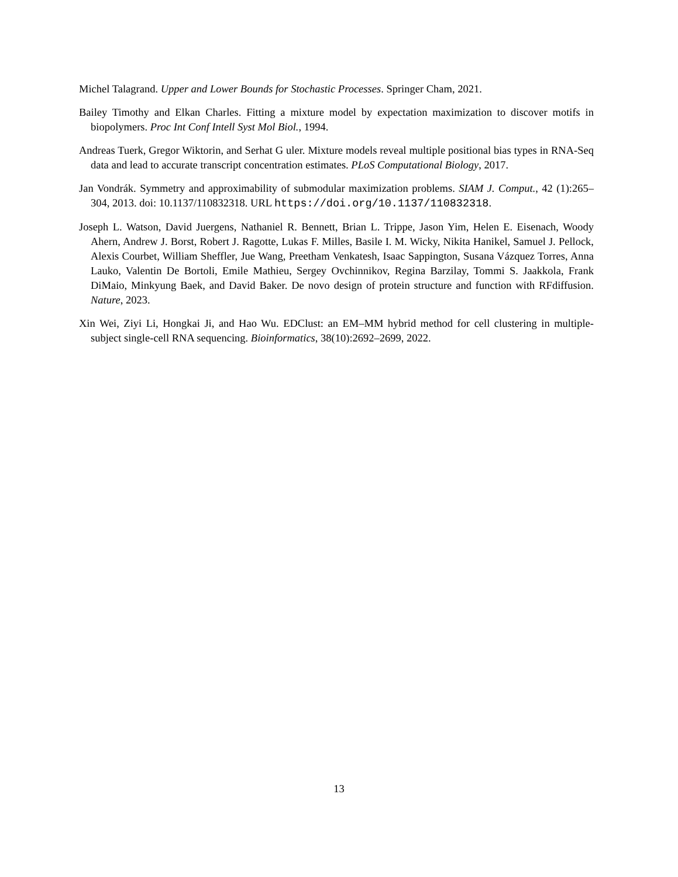Michel Talagrand. Upper and Lower Bounds for Stochastic Processes. Springer Cham, 2021.
Bailey Timothy and Elkan Charles. Fitting a mixture model by expectation maximization to discover motifs in biopolymers. Proc Int Conf Intell Syst Mol Biol., 1994.
Andreas Tuerk, Gregor Wiktorin, and Serhat G uler. Mixture models reveal multiple positional bias types in RNA-Seq data and lead to accurate transcript concentration estimates. PLoS Computational Biology, 2017.
Jan Vondrák. Symmetry and approximability of submodular maximization problems. SIAM J. Comput., 42 (1):265–304, 2013. doi: 10.1137/110832318. URL https://doi.org/10.1137/110832318.
Joseph L. Watson, David Juergens, Nathaniel R. Bennett, Brian L. Trippe, Jason Yim, Helen E. Eisenach, Woody Ahern, Andrew J. Borst, Robert J. Ragotte, Lukas F. Milles, Basile I. M. Wicky, Nikita Hanikel, Samuel J. Pellock, Alexis Courbet, William Sheffler, Jue Wang, Preetham Venkatesh, Isaac Sappington, Susana Vázquez Torres, Anna Lauko, Valentin De Bortoli, Emile Mathieu, Sergey Ovchinnikov, Regina Barzilay, Tommi S. Jaakkola, Frank DiMaio, Minkyung Baek, and David Baker. De novo design of protein structure and function with RFdiffusion. Nature, 2023.
Xin Wei, Ziyi Li, Hongkai Ji, and Hao Wu. EDClust: an EM–MM hybrid method for cell clustering in multiple-subject single-cell RNA sequencing. Bioinformatics, 38(10):2692–2699, 2022.
13